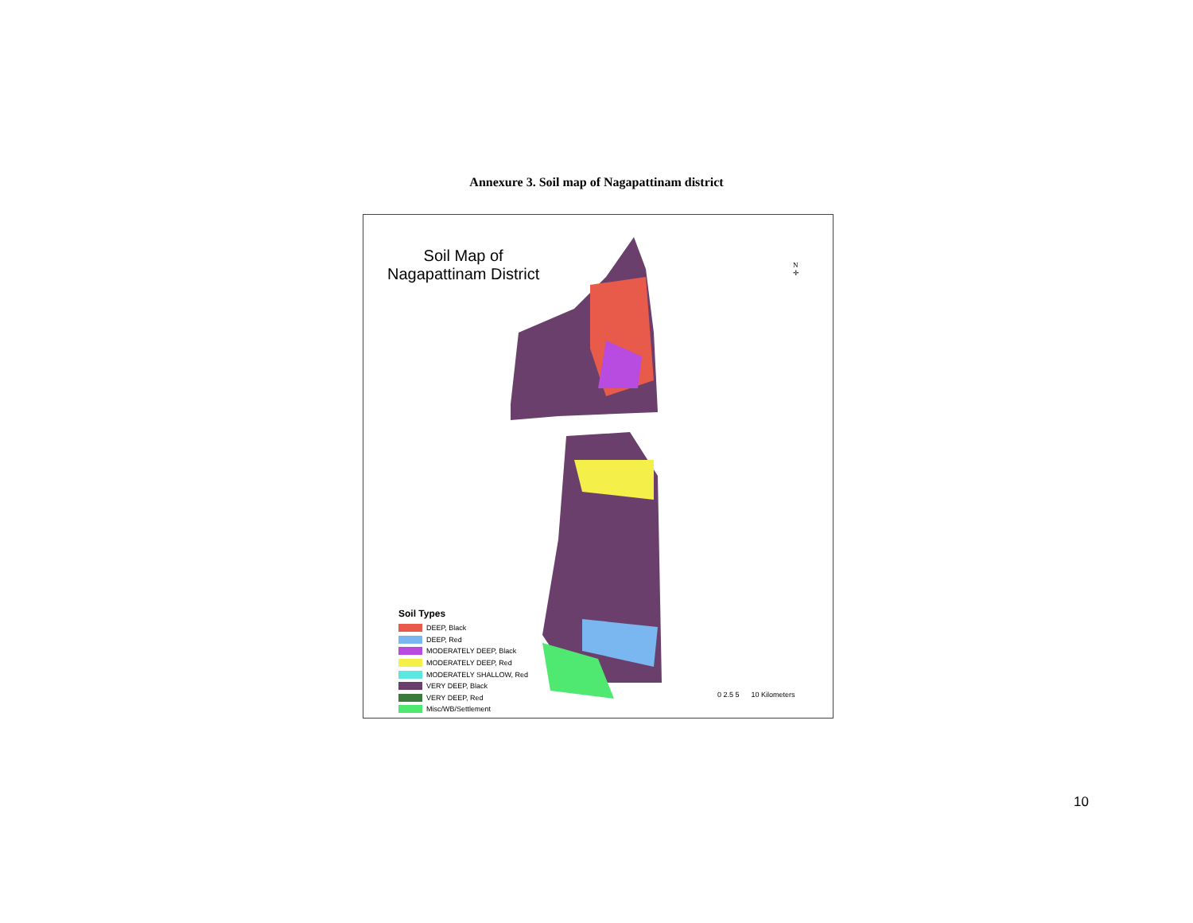Annexure 3. Soil map of Nagapattinam district
Soil Map of
Nagapattinam District
N
✛
Soil Types
DEEP, Black
DEEP, Red
MODERATELY DEEP, Black
MODERATELY DEEP, Red
MODERATELY SHALLOW, Red
VERY DEEP, Black
VERY DEEP, Red
Misc/WB/Settlement
0 2.5 5 10 Kilometers
10